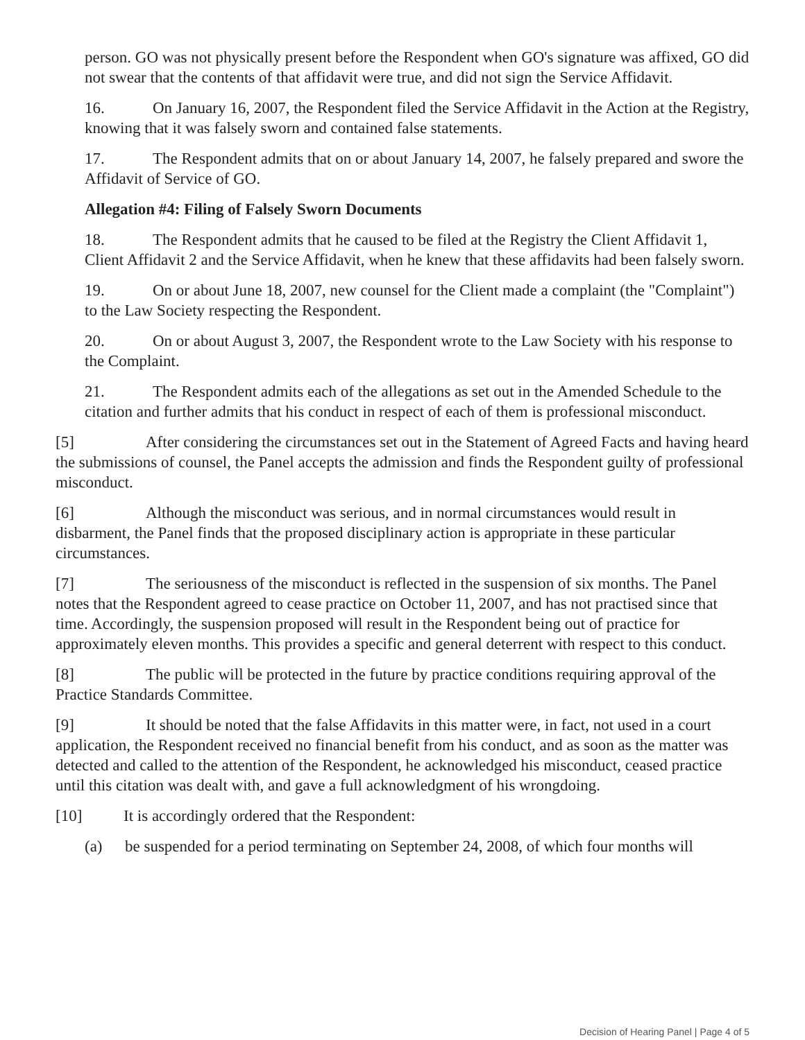person. GO was not physically present before the Respondent when GO's signature was affixed, GO did not swear that the contents of that affidavit were true, and did not sign the Service Affidavit.
16. On January 16, 2007, the Respondent filed the Service Affidavit in the Action at the Registry, knowing that it was falsely sworn and contained false statements.
17. The Respondent admits that on or about January 14, 2007, he falsely prepared and swore the Affidavit of Service of GO.
Allegation #4: Filing of Falsely Sworn Documents
18. The Respondent admits that he caused to be filed at the Registry the Client Affidavit 1, Client Affidavit 2 and the Service Affidavit, when he knew that these affidavits had been falsely sworn.
19. On or about June 18, 2007, new counsel for the Client made a complaint (the "Complaint") to the Law Society respecting the Respondent.
20. On or about August 3, 2007, the Respondent wrote to the Law Society with his response to the Complaint.
21. The Respondent admits each of the allegations as set out in the Amended Schedule to the citation and further admits that his conduct in respect of each of them is professional misconduct.
[5] After considering the circumstances set out in the Statement of Agreed Facts and having heard the submissions of counsel, the Panel accepts the admission and finds the Respondent guilty of professional misconduct.
[6] Although the misconduct was serious, and in normal circumstances would result in disbarment, the Panel finds that the proposed disciplinary action is appropriate in these particular circumstances.
[7] The seriousness of the misconduct is reflected in the suspension of six months. The Panel notes that the Respondent agreed to cease practice on October 11, 2007, and has not practised since that time. Accordingly, the suspension proposed will result in the Respondent being out of practice for approximately eleven months. This provides a specific and general deterrent with respect to this conduct.
[8] The public will be protected in the future by practice conditions requiring approval of the Practice Standards Committee.
[9] It should be noted that the false Affidavits in this matter were, in fact, not used in a court application, the Respondent received no financial benefit from his conduct, and as soon as the matter was detected and called to the attention of the Respondent, he acknowledged his misconduct, ceased practice until this citation was dealt with, and gave a full acknowledgment of his wrongdoing.
[10] It is accordingly ordered that the Respondent:
(a) be suspended for a period terminating on September 24, 2008, of which four months will
Decision of Hearing Panel | Page 4 of 5